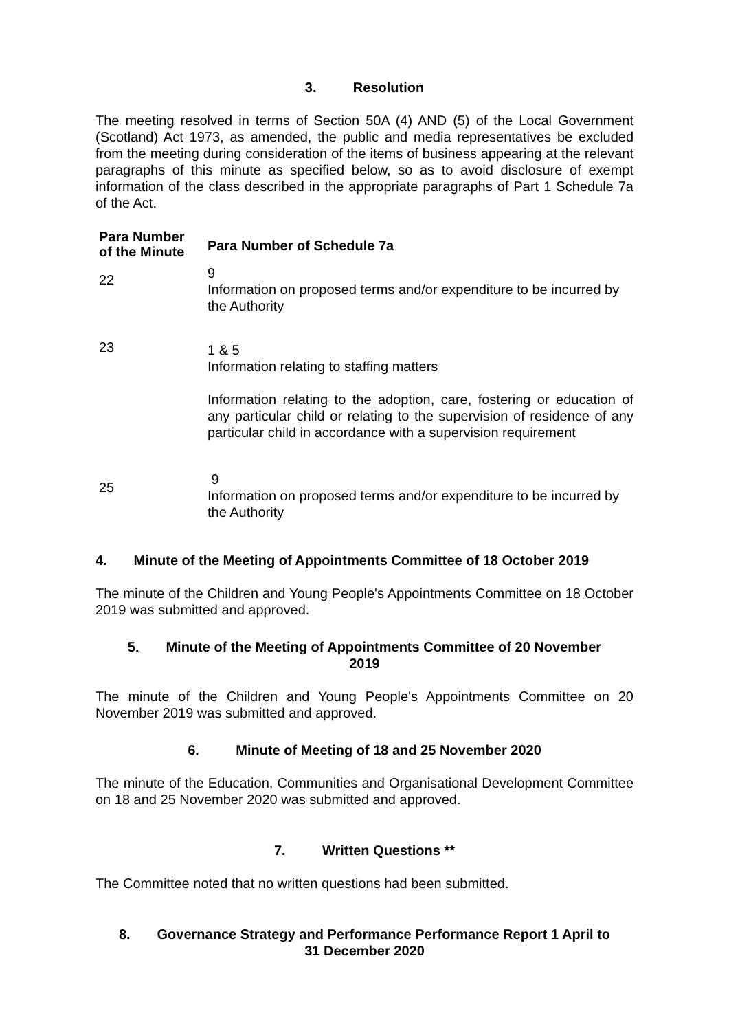3. Resolution
The meeting resolved in terms of Section 50A (4) AND (5) of the Local Government (Scotland) Act 1973, as amended, the public and media representatives be excluded from the meeting during consideration of the items of business appearing at the relevant paragraphs of this minute as specified below, so as to avoid disclosure of exempt information of the class described in the appropriate paragraphs of Part 1 Schedule 7a of the Act.
| Para Number of the Minute | Para Number of Schedule 7a |
| --- | --- |
| 22 | 9 Information on proposed terms and/or expenditure to be incurred by the Authority |
| 23 | 1 & 5 Information relating to staffing matters Information relating to the adoption, care, fostering or education of any particular child or relating to the supervision of residence of any particular child in accordance with a supervision requirement |
| 25 | 9 Information on proposed terms and/or expenditure to be incurred by the Authority |
4. Minute of the Meeting of Appointments Committee of 18 October 2019
The minute of the Children and Young People's Appointments Committee on 18 October 2019 was submitted and approved.
5. Minute of the Meeting of Appointments Committee of 20 November
2019
The minute of the Children and Young People's Appointments Committee on 20 November 2019 was submitted and approved.
6. Minute of Meeting of 18 and 25 November 2020
The minute of the Education, Communities and Organisational Development Committee on 18 and 25 November 2020 was submitted and approved.
7. Written Questions **
The Committee noted that no written questions had been submitted.
8. Governance Strategy and Performance Performance Report 1 April to
31 December 2020